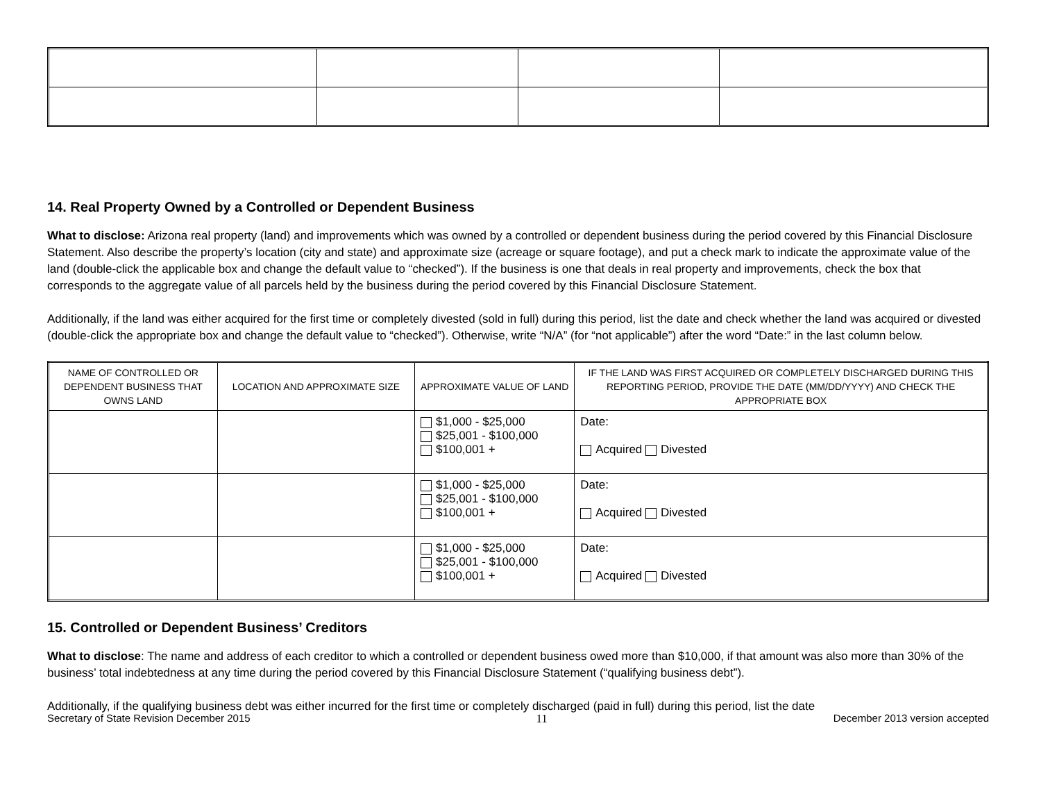14. Real Property Owned by a Controlled or Dependent Business
What to disclose: Arizona real property (land) and improvements which was owned by a controlled or dependent business during the period covered by this Financial Disclosure Statement. Also describe the property’s location (city and state) and approximate size (acreage or square footage), and put a check mark to indicate the approximate value of the land (double-click the applicable box and change the default value to “checked”). If the business is one that deals in real property and improvements, check the box that corresponds to the aggregate value of all parcels held by the business during the period covered by this Financial Disclosure Statement.
Additionally, if the land was either acquired for the first time or completely divested (sold in full) during this period, list the date and check whether the land was acquired or divested (double-click the appropriate box and change the default value to “checked”). Otherwise, write “N/A” (for “not applicable”) after the word “Date:” in the last column below.
| NAME OF CONTROLLED OR DEPENDENT BUSINESS THAT OWNS LAND | LOCATION AND APPROXIMATE SIZE | APPROXIMATE VALUE OF LAND | IF THE LAND WAS FIRST ACQUIRED OR COMPLETELY DISCHARGED DURING THIS REPORTING PERIOD, PROVIDE THE DATE (MM/DD/YYYY) AND CHECK THE APPROPRIATE BOX |
| --- | --- | --- | --- |
| | | $1,000 - $25,000 $25,001 - $100,000 $100,001 + | Date: Acquired Divested |
| | | $1,000 - $25,000 $25,001 - $100,000 $100,001 + | Date: Acquired Divested |
| | | $1,000 - $25,000 $25,001 - $100,000 $100,001 + | Date: Acquired Divested |
15. Controlled or Dependent Business’ Creditors
What to disclose: The name and address of each creditor to which a controlled or dependent business owed more than $10,000, if that amount was also more than 30% of the business’ total indebtedness at any time during the period covered by this Financial Disclosure Statement (“qualifying business debt”).
Additionally, if the qualifying business debt was either incurred for the first time or completely discharged (paid in full) during this period, list the date
Secretary of State Revision December 2015 11 December 2013 version accepted